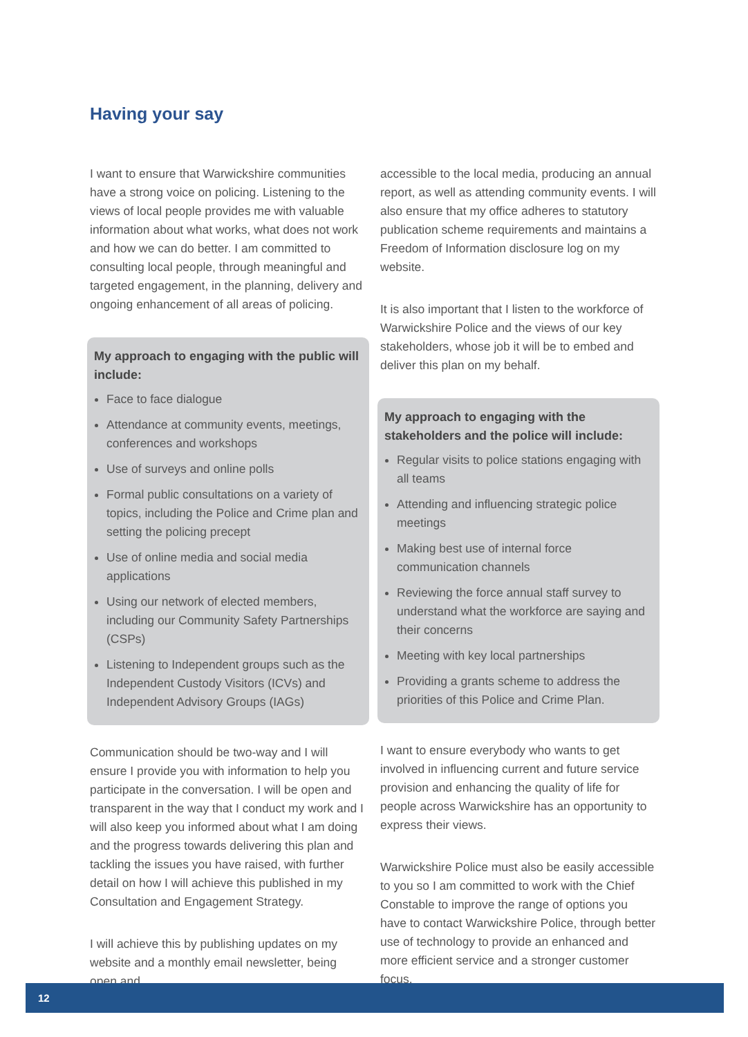Having your say
I want to ensure that Warwickshire communities have a strong voice on policing. Listening to the views of local people provides me with valuable information about what works, what does not work and how we can do better. I am committed to consulting local people, through meaningful and targeted engagement, in the planning, delivery and ongoing enhancement of all areas of policing.
My approach to engaging with the public will include:
Face to face dialogue
Attendance at community events, meetings, conferences and workshops
Use of surveys and online polls
Formal public consultations on a variety of topics, including the Police and Crime plan and setting the policing precept
Use of online media and social media applications
Using our network of elected members, including our Community Safety Partnerships (CSPs)
Listening to Independent groups such as the Independent Custody Visitors (ICVs) and Independent Advisory Groups (IAGs)
Communication should be two-way and I will ensure I provide you with information to help you participate in the conversation. I will be open and transparent in the way that I conduct my work and I will also keep you informed about what I am doing and the progress towards delivering this plan and tackling the issues you have raised, with further detail on how I will achieve this published in my Consultation and Engagement Strategy.
I will achieve this by publishing updates on my website and a monthly email newsletter, being open and
accessible to the local media, producing an annual report, as well as attending community events. I will also ensure that my office adheres to statutory publication scheme requirements and maintains a Freedom of Information disclosure log on my website.
It is also important that I listen to the workforce of Warwickshire Police and the views of our key stakeholders, whose job it will be to embed and deliver this plan on my behalf.
My approach to engaging with the stakeholders and the police will include:
Regular visits to police stations engaging with all teams
Attending and influencing strategic police meetings
Making best use of internal force communication channels
Reviewing the force annual staff survey to understand what the workforce are saying and their concerns
Meeting with key local partnerships
Providing a grants scheme to address the priorities of this Police and Crime Plan.
I want to ensure everybody who wants to get involved in influencing current and future service provision and enhancing the quality of life for people across Warwickshire has an opportunity to express their views.
Warwickshire Police must also be easily accessible to you so I am committed to work with the Chief Constable to improve the range of options you have to contact Warwickshire Police, through better use of technology to provide an enhanced and more efficient service and a stronger customer focus.
12